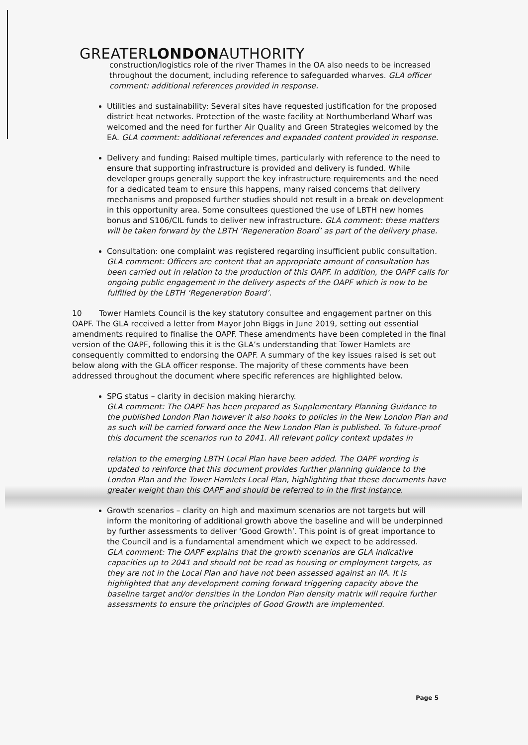GREATERLONDONAUTHORITY
construction/logistics role of the river Thames in the OA also needs to be increased throughout the document, including reference to safeguarded wharves. GLA officer comment: additional references provided in response.
Utilities and sustainability: Several sites have requested justification for the proposed district heat networks. Protection of the waste facility at Northumberland Wharf was welcomed and the need for further Air Quality and Green Strategies welcomed by the EA. GLA comment: additional references and expanded content provided in response.
Delivery and funding: Raised multiple times, particularly with reference to the need to ensure that supporting infrastructure is provided and delivery is funded. While developer groups generally support the key infrastructure requirements and the need for a dedicated team to ensure this happens, many raised concerns that delivery mechanisms and proposed further studies should not result in a break on development in this opportunity area. Some consultees questioned the use of LBTH new homes bonus and S106/CIL funds to deliver new infrastructure. GLA comment: these matters will be taken forward by the LBTH ‘Regeneration Board’ as part of the delivery phase.
Consultation: one complaint was registered regarding insufficient public consultation. GLA comment: Officers are content that an appropriate amount of consultation has been carried out in relation to the production of this OAPF. In addition, the OAPF calls for ongoing public engagement in the delivery aspects of the OAPF which is now to be fulfilled by the LBTH ‘Regeneration Board’.
10 Tower Hamlets Council is the key statutory consultee and engagement partner on this OAPF. The GLA received a letter from Mayor John Biggs in June 2019, setting out essential amendments required to finalise the OAPF. These amendments have been completed in the final version of the OAPF, following this it is the GLA’s understanding that Tower Hamlets are consequently committed to endorsing the OAPF. A summary of the key issues raised is set out below along with the GLA officer response. The majority of these comments have been addressed throughout the document where specific references are highlighted below.
SPG status – clarity in decision making hierarchy.
GLA comment: The OAPF has been prepared as Supplementary Planning Guidance to the published London Plan however it also hooks to policies in the New London Plan and as such will be carried forward once the New London Plan is published. To future-proof this document the scenarios run to 2041. All relevant policy context updates in
relation to the emerging LBTH Local Plan have been added. The OAPF wording is updated to reinforce that this document provides further planning guidance to the London Plan and the Tower Hamlets Local Plan, highlighting that these documents have greater weight than this OAPF and should be referred to in the first instance.
Growth scenarios – clarity on high and maximum scenarios are not targets but will inform the monitoring of additional growth above the baseline and will be underpinned by further assessments to deliver ‘Good Growth’. This point is of great importance to the Council and is a fundamental amendment which we expect to be addressed.
GLA comment: The OAPF explains that the growth scenarios are GLA indicative capacities up to 2041 and should not be read as housing or employment targets, as they are not in the Local Plan and have not been assessed against an IIA. It is highlighted that any development coming forward triggering capacity above the baseline target and/or densities in the London Plan density matrix will require further assessments to ensure the principles of Good Growth are implemented.
Page 5